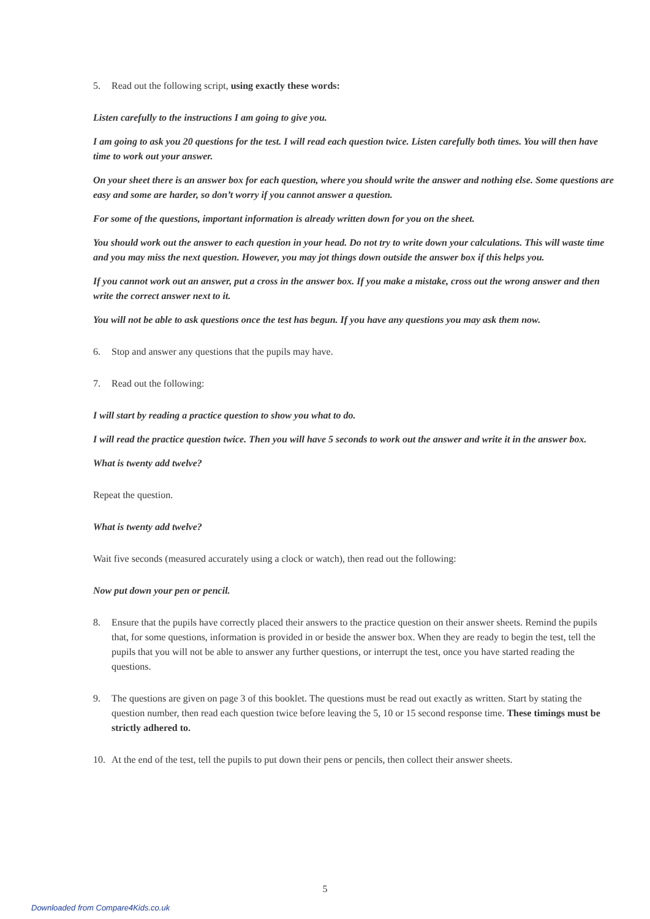5. Read out the following script, using exactly these words:
Listen carefully to the instructions I am going to give you.
I am going to ask you 20 questions for the test. I will read each question twice. Listen carefully both times. You will then have time to work out your answer.
On your sheet there is an answer box for each question, where you should write the answer and nothing else. Some questions are easy and some are harder, so don’t worry if you cannot answer a question.
For some of the questions, important information is already written down for you on the sheet.
You should work out the answer to each question in your head. Do not try to write down your calculations. This will waste time and you may miss the next question. However, you may jot things down outside the answer box if this helps you.
If you cannot work out an answer, put a cross in the answer box. If you make a mistake, cross out the wrong answer and then write the correct answer next to it.
You will not be able to ask questions once the test has begun. If you have any questions you may ask them now.
6. Stop and answer any questions that the pupils may have.
7. Read out the following:
I will start by reading a practice question to show you what to do.
I will read the practice question twice. Then you will have 5 seconds to work out the answer and write it in the answer box.
What is twenty add twelve?
Repeat the question.
What is twenty add twelve?
Wait five seconds (measured accurately using a clock or watch), then read out the following:
Now put down your pen or pencil.
8. Ensure that the pupils have correctly placed their answers to the practice question on their answer sheets. Remind the pupils that, for some questions, information is provided in or beside the answer box. When they are ready to begin the test, tell the pupils that you will not be able to answer any further questions, or interrupt the test, once you have started reading the questions.
9. The questions are given on page 3 of this booklet. The questions must be read out exactly as written. Start by stating the question number, then read each question twice before leaving the 5, 10 or 15 second response time. These timings must be strictly adhered to.
10. At the end of the test, tell the pupils to put down their pens or pencils, then collect their answer sheets.
5
Downloaded from Compare4Kids.co.uk